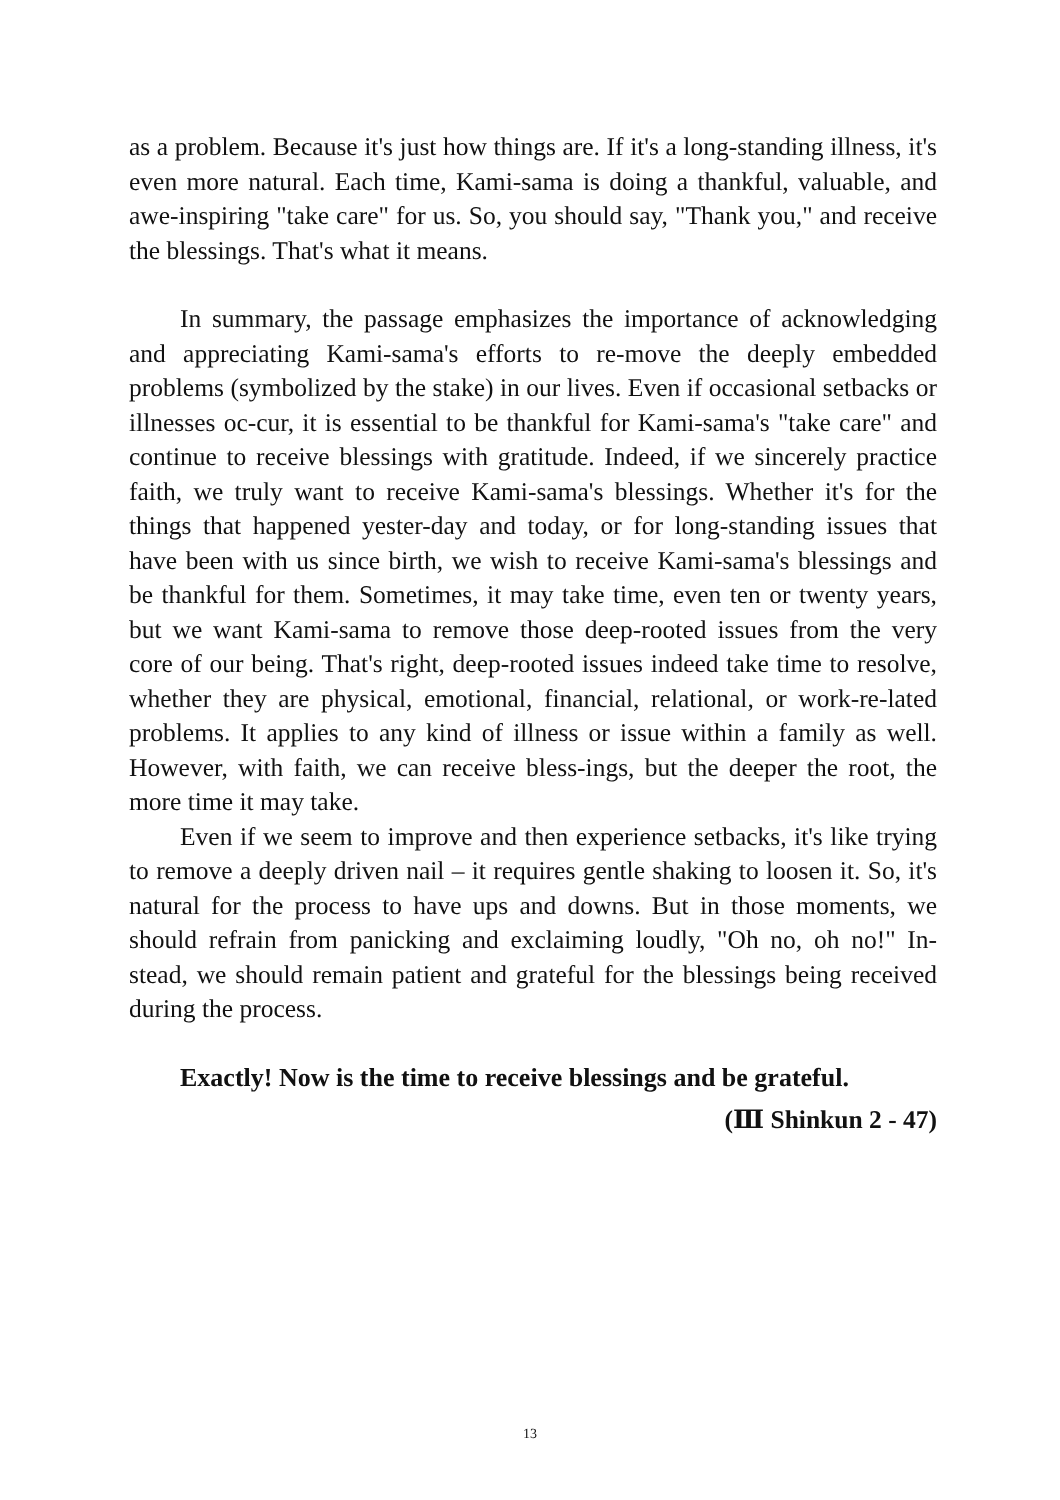as a problem. Because it's just how things are. If it's a long-standing illness, it's even more natural. Each time, Kami-sama is doing a thankful, valuable, and awe-inspiring "take care" for us. So, you should say, "Thank you," and receive the blessings. That's what it means.
In summary, the passage emphasizes the importance of acknowledging and appreciating Kami-sama's efforts to re-move the deeply embedded problems (symbolized by the stake) in our lives. Even if occasional setbacks or illnesses oc-cur, it is essential to be thankful for Kami-sama's "take care" and continue to receive blessings with gratitude. Indeed, if we sincerely practice faith, we truly want to receive Kami-sama's blessings. Whether it's for the things that happened yester-day and today, or for long-standing issues that have been with us since birth, we wish to receive Kami-sama's blessings and be thankful for them. Sometimes, it may take time, even ten or twenty years, but we want Kami-sama to remove those deep-rooted issues from the very core of our being. That's right, deep-rooted issues indeed take time to resolve, whether they are physical, emotional, financial, relational, or work-re-lated problems. It applies to any kind of illness or issue within a family as well. However, with faith, we can receive bless-ings, but the deeper the root, the more time it may take.
Even if we seem to improve and then experience setbacks, it's like trying to remove a deeply driven nail – it requires gentle shaking to loosen it. So, it's natural for the process to have ups and downs. But in those moments, we should refrain from panicking and exclaiming loudly, "Oh no, oh no!" In-stead, we should remain patient and grateful for the blessings being received during the process.
Exactly! Now is the time to receive blessings and be grateful.
(Ⅲ Shinkun 2 - 47)
13